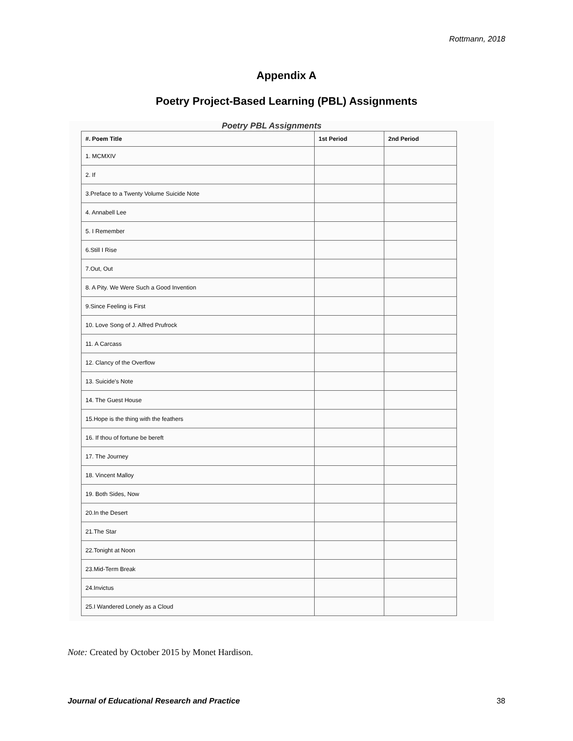Rottmann, 2018
Appendix A
Poetry Project-Based Learning (PBL) Assignments
Poetry PBL Assignments
| #. Poem Title | 1st Period | 2nd Period |
| --- | --- | --- |
| 1. MCMXIV | | |
| 2. If | | |
| 3.Preface to a Twenty Volume Suicide Note | | |
| 4. Annabell Lee | | |
| 5. I Remember | | |
| 6.Still I Rise | | |
| 7.Out, Out | | |
| 8. A Pity. We Were Such a Good Invention | | |
| 9.Since Feeling is First | | |
| 10. Love Song of J. Alfred Prufrock | | |
| 11. A Carcass | | |
| 12. Clancy of the Overflow | | |
| 13. Suicide's Note | | |
| 14. The Guest House | | |
| 15.Hope is the thing with the feathers | | |
| 16. If thou of fortune be bereft | | |
| 17. The Journey | | |
| 18. Vincent Malloy | | |
| 19. Both Sides, Now | | |
| 20.In the Desert | | |
| 21.The Star | | |
| 22.Tonight at Noon | | |
| 23.Mid-Term Break | | |
| 24.Invictus | | |
| 25.I Wandered Lonely as a Cloud | | |
Note: Created by October 2015 by Monet Hardison.
Journal of Educational Research and Practice 38